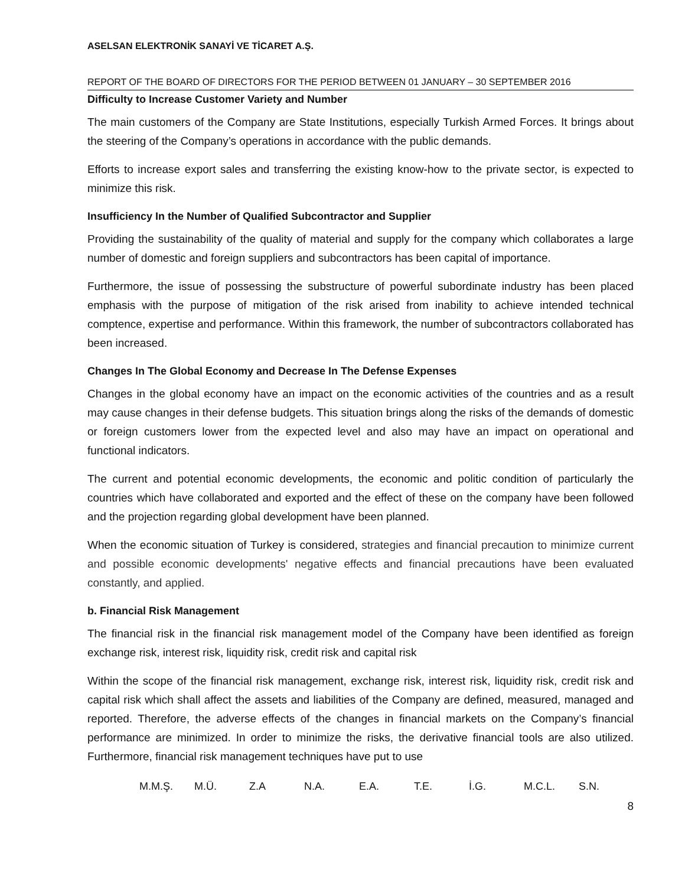ASELSAN ELEKTRONİK SANAYİ VE TİCARET A.Ş.
REPORT OF THE BOARD OF DIRECTORS FOR THE PERIOD BETWEEN 01 JANUARY – 30 SEPTEMBER 2016
Difficulty to Increase Customer Variety and Number
The main customers of the Company are State Institutions, especially Turkish Armed Forces. It brings about the steering of the Company’s operations in accordance with the public demands.
Efforts to increase export sales and transferring the existing know-how to the private sector, is expected to minimize this risk.
Insufficiency In the Number of Qualified Subcontractor and Supplier
Providing the sustainability of the quality of material and supply for the company which collaborates a large number of domestic and foreign suppliers and subcontractors has been capital of importance.
Furthermore, the issue of possessing the substructure of powerful subordinate industry has been placed emphasis with the purpose of mitigation of the risk arised from inability to achieve intended technical comptence, expertise and performance. Within this framework, the number of subcontractors collaborated has been increased.
Changes In The Global Economy and Decrease In The Defense Expenses
Changes in the global economy have an impact on the economic activities of the countries and as a result may cause changes in their defense budgets. This situation brings along the risks of the demands of domestic or foreign customers lower from the expected level and also may have an impact on operational and functional indicators.
The current and potential economic developments, the economic and politic condition of particularly the countries which have collaborated and exported and the effect of these on the company have been followed and the projection regarding global development have been planned.
When the economic situation of Turkey is considered, strategies and financial precaution to minimize current and possible economic developments' negative effects and financial precautions have been evaluated constantly, and applied.
b. Financial Risk Management
The financial risk in the financial risk management model of the Company have been identified as foreign exchange risk, interest risk, liquidity risk, credit risk and capital risk
Within the scope of the financial risk management, exchange risk, interest risk, liquidity risk, credit risk and capital risk which shall affect the assets and liabilities of the Company are defined, measured, managed and reported. Therefore, the adverse effects of the changes in financial markets on the Company’s financial performance are minimized. In order to minimize the risks, the derivative financial tools are also utilized. Furthermore, financial risk management techniques have put to use
M.M.Ş. M.Ü. Z.A N.A. E.A. T.E. İ.G. M.C.L. S.N.
8